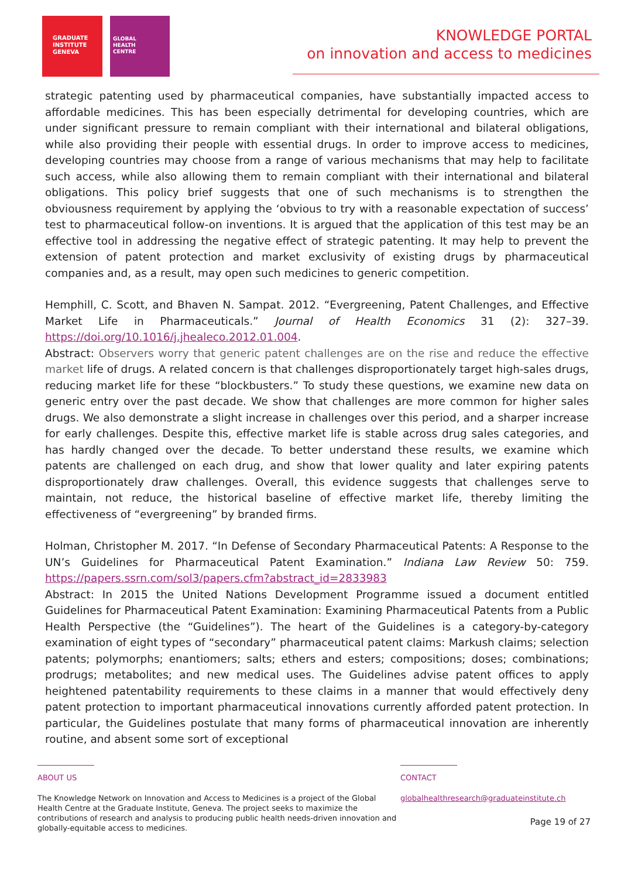GRADUATE
INSTITUTE
GENEVA
GLOBAL
HEALTH
CENTRE
KNOWLEDGE PORTAL
on innovation and access to medicines
strategic patenting used by pharmaceutical companies, have substantially impacted access to affordable medicines. This has been especially detrimental for developing countries, which are under significant pressure to remain compliant with their international and bilateral obligations, while also providing their people with essential drugs. In order to improve access to medicines, developing countries may choose from a range of various mechanisms that may help to facilitate such access, while also allowing them to remain compliant with their international and bilateral obligations. This policy brief suggests that one of such mechanisms is to strengthen the obviousness requirement by applying the ‘obvious to try with a reasonable expectation of success’ test to pharmaceutical follow-on inventions. It is argued that the application of this test may be an effective tool in addressing the negative effect of strategic patenting. It may help to prevent the extension of patent protection and market exclusivity of existing drugs by pharmaceutical companies and, as a result, may open such medicines to generic competition.
Hemphill, C. Scott, and Bhaven N. Sampat. 2012. “Evergreening, Patent Challenges, and Effective Market Life in Pharmaceuticals.” Journal of Health Economics 31 (2): 327–39. https://doi.org/10.1016/j.jhealeco.2012.01.004.
Abstract: Observers worry that generic patent challenges are on the rise and reduce the effective market life of drugs. A related concern is that challenges disproportionately target high-sales drugs, reducing market life for these “blockbusters.” To study these questions, we examine new data on generic entry over the past decade. We show that challenges are more common for higher sales drugs. We also demonstrate a slight increase in challenges over this period, and a sharper increase for early challenges. Despite this, effective market life is stable across drug sales categories, and has hardly changed over the decade. To better understand these results, we examine which patents are challenged on each drug, and show that lower quality and later expiring patents disproportionately draw challenges. Overall, this evidence suggests that challenges serve to maintain, not reduce, the historical baseline of effective market life, thereby limiting the effectiveness of “evergreening” by branded firms.
Holman, Christopher M. 2017. “In Defense of Secondary Pharmaceutical Patents: A Response to the UN’s Guidelines for Pharmaceutical Patent Examination.” Indiana Law Review 50: 759. https://papers.ssrn.com/sol3/papers.cfm?abstract_id=2833983
Abstract: In 2015 the United Nations Development Programme issued a document entitled Guidelines for Pharmaceutical Patent Examination: Examining Pharmaceutical Patents from a Public Health Perspective (the “Guidelines”). The heart of the Guidelines is a category-by-category examination of eight types of “secondary” pharmaceutical patent claims: Markush claims; selection patents; polymorphs; enantiomers; salts; ethers and esters; compositions; doses; combinations; prodrugs; metabolites; and new medical uses. The Guidelines advise patent offices to apply heightened patentability requirements to these claims in a manner that would effectively deny patent protection to important pharmaceutical innovations currently afforded patent protection. In particular, the Guidelines postulate that many forms of pharmaceutical innovation are inherently routine, and absent some sort of exceptional
ABOUT US
The Knowledge Network on Innovation and Access to Medicines is a project of the Global Health Centre at the Graduate Institute, Geneva. The project seeks to maximize the contributions of research and analysis to producing public health needs-driven innovation and globally-equitable access to medicines.
CONTACT
globalhealthresearch@graduateinstitute.ch
Page 19 of 27